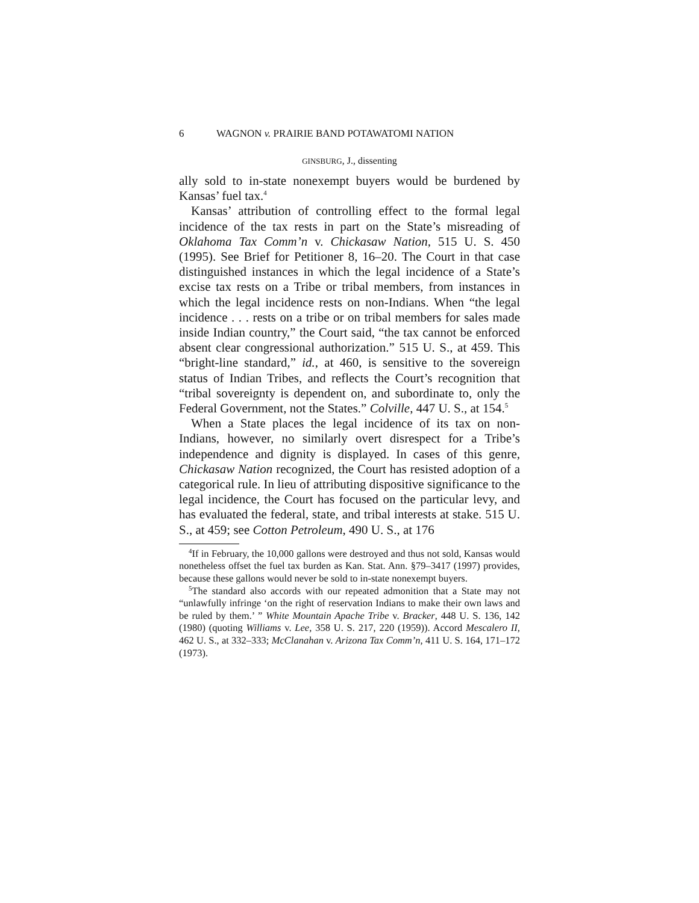6 WAGNON v. PRAIRIE BAND POTAWATOMI NATION
GINSBURG, J., dissenting
ally sold to in-state nonexempt buyers would be burdened by Kansas’ fuel tax.<sup>4</sup>
Kansas’ attribution of controlling effect to the formal legal incidence of the tax rests in part on the State’s misreading of Oklahoma Tax Comm’n v. Chickasaw Nation, 515 U. S. 450 (1995). See Brief for Petitioner 8, 16–20. The Court in that case distinguished instances in which the legal incidence of a State’s excise tax rests on a Tribe or tribal members, from instances in which the legal incidence rests on non-Indians. When “the legal incidence . . . rests on a tribe or on tribal members for sales made inside Indian country,” the Court said, “the tax cannot be enforced absent clear congressional authorization.” 515 U. S., at 459. This “bright-line standard,” id., at 460, is sensitive to the sovereign status of Indian Tribes, and reflects the Court’s recognition that “tribal sovereignty is dependent on, and subordinate to, only the Federal Government, not the States.” Colville, 447 U. S., at 154.<sup>5</sup>
When a State places the legal incidence of its tax on non-Indians, however, no similarly overt disrespect for a Tribe’s independence and dignity is displayed. In cases of this genre, Chickasaw Nation recognized, the Court has resisted adoption of a categorical rule. In lieu of attributing dispositive significance to the legal incidence, the Court has focused on the particular levy, and has evaluated the federal, state, and tribal interests at stake. 515 U. S., at 459; see Cotton Petroleum, 490 U. S., at 176
<sup>4</sup> If in February, the 10,000 gallons were destroyed and thus not sold, Kansas would nonetheless offset the fuel tax burden as Kan. Stat. Ann. §79–3417 (1997) provides, because these gallons would never be sold to in-state nonexempt buyers.
<sup>5</sup> The standard also accords with our repeated admonition that a State may not “unlawfully infringe ‘on the right of reservation Indians to make their own laws and be ruled by them.’ ” White Mountain Apache Tribe v. Bracker, 448 U. S. 136, 142 (1980) (quoting Williams v. Lee, 358 U. S. 217, 220 (1959)). Accord Mescalero II, 462 U. S., at 332–333; McClanahan v. Arizona Tax Comm’n, 411 U. S. 164, 171–172 (1973).